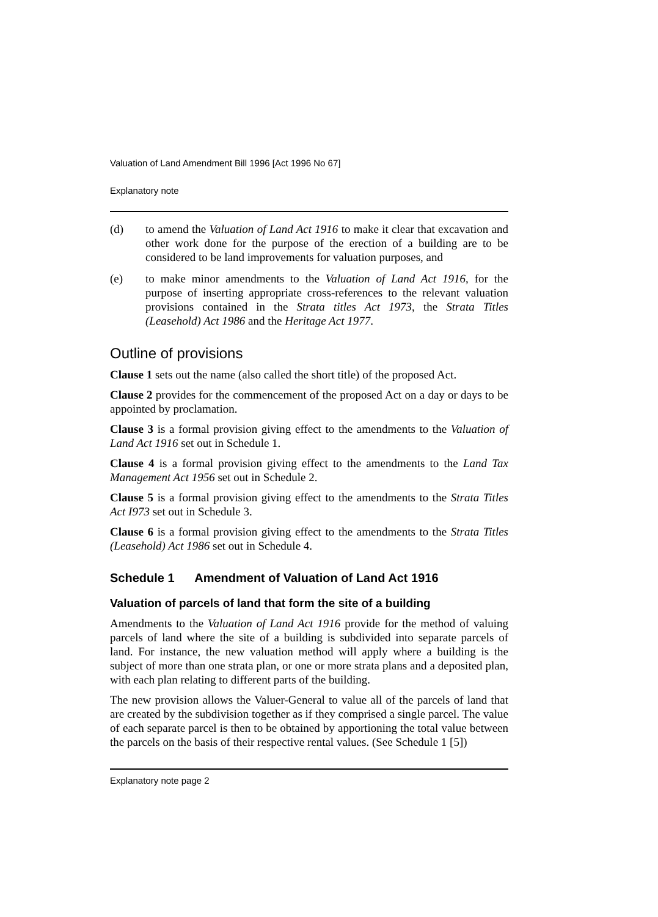Valuation of Land Amendment Bill 1996 [Act 1996 No 67]
Explanatory note
(d) to amend the Valuation of Land Act 1916 to make it clear that excavation and other work done for the purpose of the erection of a building are to be considered to be land improvements for valuation purposes, and
(e) to make minor amendments to the Valuation of Land Act 1916, for the purpose of inserting appropriate cross-references to the relevant valuation provisions contained in the Strata titles Act 1973, the Strata Titles (Leasehold) Act 1986 and the Heritage Act 1977.
Outline of provisions
Clause 1 sets out the name (also called the short title) of the proposed Act.
Clause 2 provides for the commencement of the proposed Act on a day or days to be appointed by proclamation.
Clause 3 is a formal provision giving effect to the amendments to the Valuation of Land Act 1916 set out in Schedule 1.
Clause 4 is a formal provision giving effect to the amendments to the Land Tax Management Act 1956 set out in Schedule 2.
Clause 5 is a formal provision giving effect to the amendments to the Strata Titles Act I973 set out in Schedule 3.
Clause 6 is a formal provision giving effect to the amendments to the Strata Titles (Leasehold) Act 1986 set out in Schedule 4.
Schedule 1 Amendment of Valuation of Land Act 1916
Valuation of parcels of land that form the site of a building
Amendments to the Valuation of Land Act 1916 provide for the method of valuing parcels of land where the site of a building is subdivided into separate parcels of land. For instance, the new valuation method will apply where a building is the subject of more than one strata plan, or one or more strata plans and a deposited plan, with each plan relating to different parts of the building.
The new provision allows the Valuer-General to value all of the parcels of land that are created by the subdivision together as if they comprised a single parcel. The value of each separate parcel is then to be obtained by apportioning the total value between the parcels on the basis of their respective rental values. (See Schedule 1 [5])
Explanatory note page 2